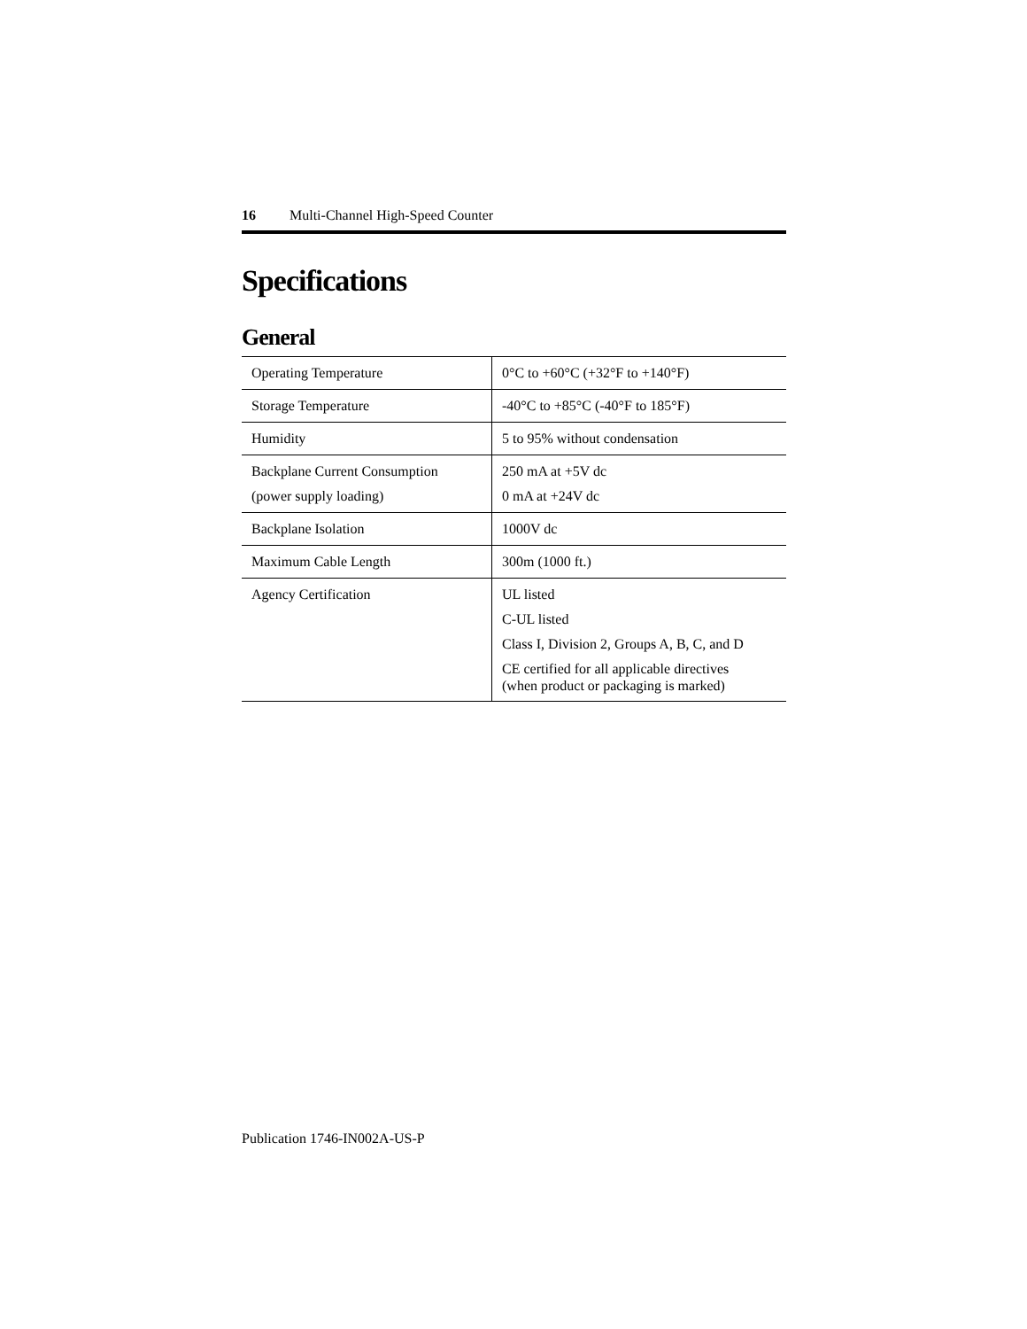16 Multi-Channel High-Speed Counter
Specifications
General
| Operating Temperature | 0°C to +60°C (+32°F to +140°F) |
| Storage Temperature | -40°C to +85°C (-40°F to 185°F) |
| Humidity | 5 to 95% without condensation |
| Backplane Current Consumption (power supply loading) | 250 mA at +5V dc 0 mA at +24V dc |
| Backplane Isolation | 1000V dc |
| Maximum Cable Length | 300m (1000 ft.) |
| Agency Certification | UL listed C-UL listed Class I, Division 2, Groups A, B, C, and D CE certified for all applicable directives (when product or packaging is marked) |
Publication 1746-IN002A-US-P